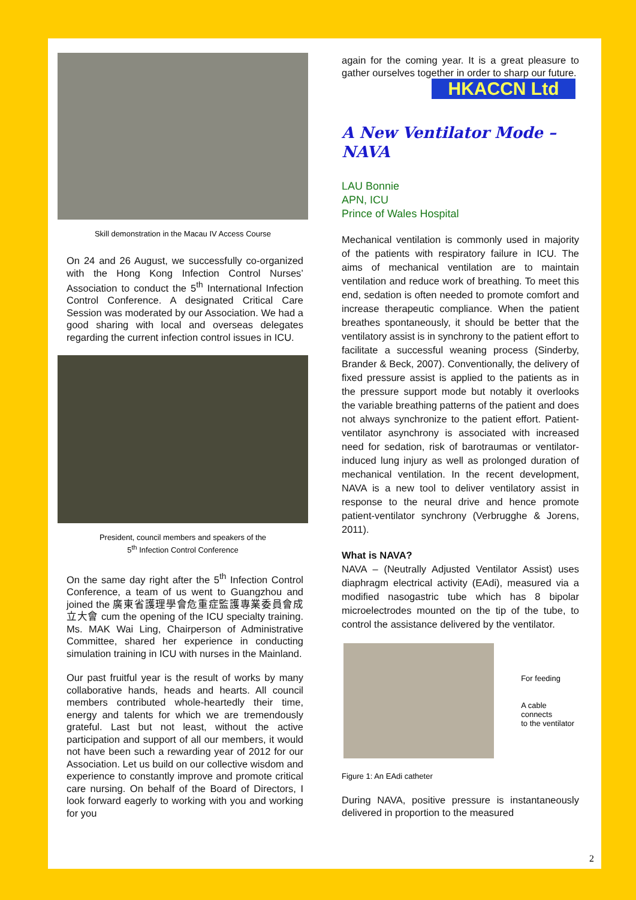Skill demonstration in the Macau IV Access Course
On 24 and 26 August, we successfully co-organized with the Hong Kong Infection Control Nurses’ Association to conduct the 5<sup>th</sup> International Infection Control Conference. A designated Critical Care Session was moderated by our Association. We had a good sharing with local and overseas delegates regarding the current infection control issues in ICU.
President, council members and speakers of the
5<sup>th</sup> Infection Control Conference
On the same day right after the 5<sup>th</sup> Infection Control Conference, a team of us went to Guangzhou and joined the 廣東省護理學會危重症監護專業委員會成立大會 cum the opening of the ICU specialty training. Ms. MAK Wai Ling, Chairperson of Administrative Committee, shared her experience in conducting simulation training in ICU with nurses in the Mainland.
Our past fruitful year is the result of works by many collaborative hands, heads and hearts. All council members contributed whole-heartedly their time, energy and talents for which we are tremendously grateful. Last but not least, without the active participation and support of all our members, it would not have been such a rewarding year of 2012 for our Association. Let us build on our collective wisdom and experience to constantly improve and promote critical care nursing. On behalf of the Board of Directors, I look forward eagerly to working with you and working for you
again for the coming year. It is a great pleasure to gather ourselves together in order to sharp our future.
HKACCN Ltd
A New Ventilator Mode – NAVA
LAU Bonnie
APN, ICU
Prince of Wales Hospital
Mechanical ventilation is commonly used in majority of the patients with respiratory failure in ICU. The aims of mechanical ventilation are to maintain ventilation and reduce work of breathing. To meet this end, sedation is often needed to promote comfort and increase therapeutic compliance. When the patient breathes spontaneously, it should be better that the ventilatory assist is in synchrony to the patient effort to facilitate a successful weaning process (Sinderby, Brander & Beck, 2007). Conventionally, the delivery of fixed pressure assist is applied to the patients as in the pressure support mode but notably it overlooks the variable breathing patterns of the patient and does not always synchronize to the patient effort. Patient-ventilator asynchrony is associated with increased need for sedation, risk of barotraumas or ventilator-induced lung injury as well as prolonged duration of mechanical ventilation. In the recent development, NAVA is a new tool to deliver ventilatory assist in response to the neural drive and hence promote patient-ventilator synchrony (Verbrugghe & Jorens, 2011).
What is NAVA?
NAVA – (Neutrally Adjusted Ventilator Assist) uses diaphragm electrical activity (EAdi), measured via a modified nasogastric tube which has 8 bipolar microelectrodes mounted on the tip of the tube, to control the assistance delivered by the ventilator.
For feeding
A cable connects
to the ventilator
Figure 1: An EAdi catheter
During NAVA, positive pressure is instantaneously delivered in proportion to the measured
2